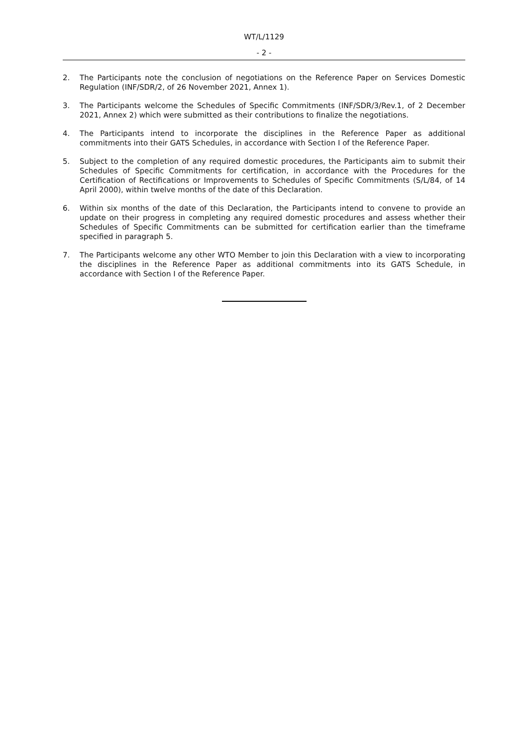WT/L/1129
- 2 -
2. The Participants note the conclusion of negotiations on the Reference Paper on Services Domestic Regulation (INF/SDR/2, of 26 November 2021, Annex 1).
3. The Participants welcome the Schedules of Specific Commitments (INF/SDR/3/Rev.1, of 2 December 2021, Annex 2) which were submitted as their contributions to finalize the negotiations.
4. The Participants intend to incorporate the disciplines in the Reference Paper as additional commitments into their GATS Schedules, in accordance with Section I of the Reference Paper.
5. Subject to the completion of any required domestic procedures, the Participants aim to submit their Schedules of Specific Commitments for certification, in accordance with the Procedures for the Certification of Rectifications or Improvements to Schedules of Specific Commitments (S/L/84, of 14 April 2000), within twelve months of the date of this Declaration.
6. Within six months of the date of this Declaration, the Participants intend to convene to provide an update on their progress in completing any required domestic procedures and assess whether their Schedules of Specific Commitments can be submitted for certification earlier than the timeframe specified in paragraph 5.
7. The Participants welcome any other WTO Member to join this Declaration with a view to incorporating the disciplines in the Reference Paper as additional commitments into its GATS Schedule, in accordance with Section I of the Reference Paper.